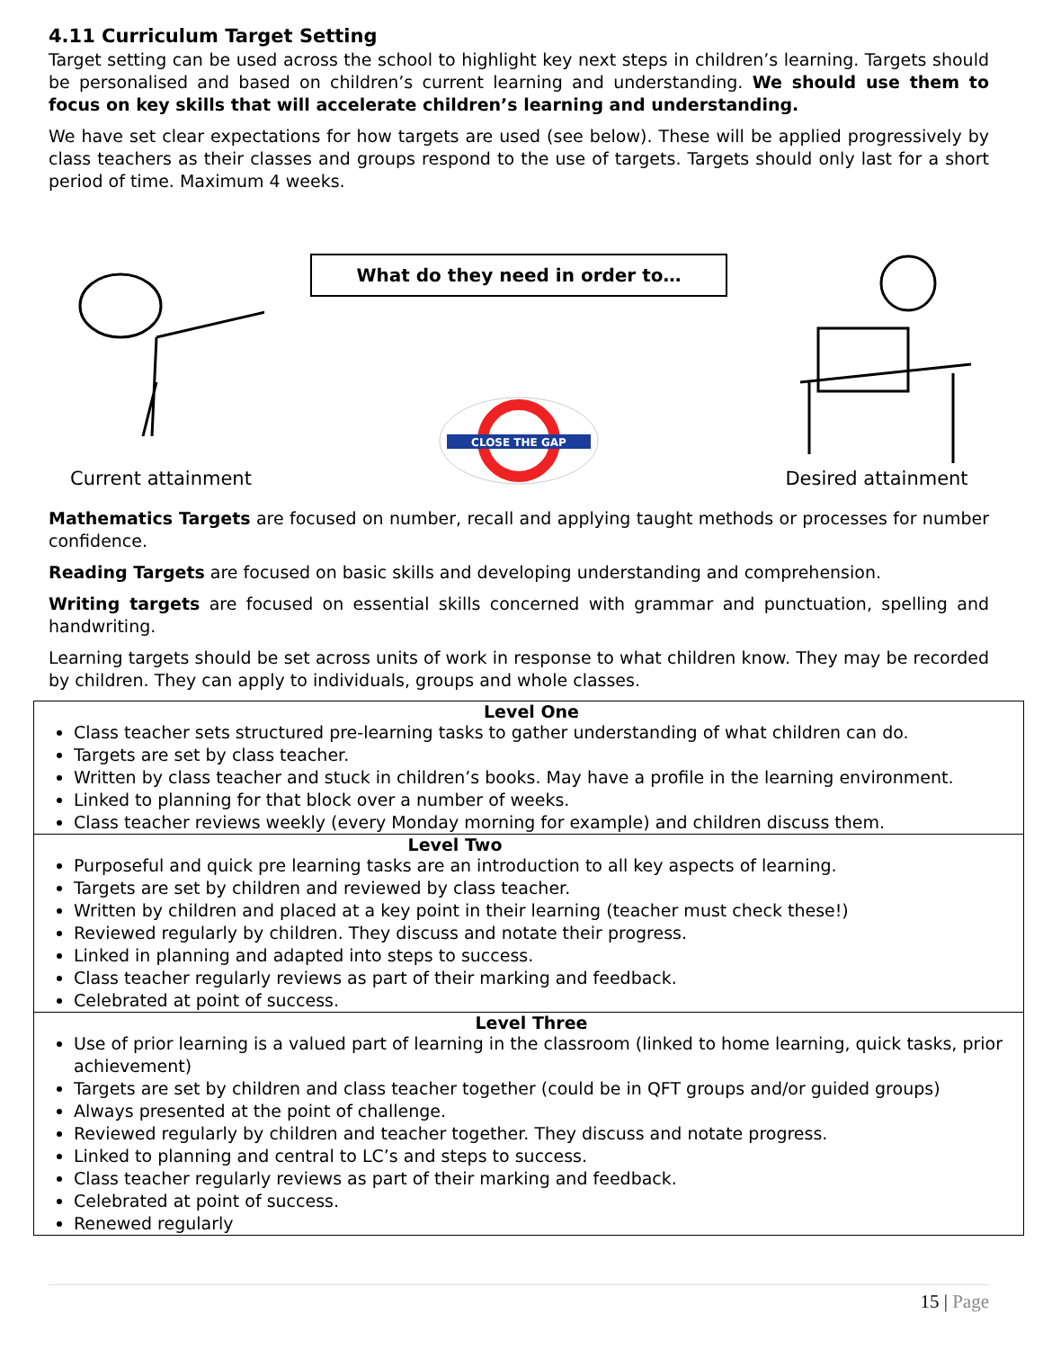4.11 Curriculum Target Setting
Target setting can be used across the school to highlight key next steps in children’s learning. Targets should be personalised and based on children’s current learning and understanding. We should use them to focus on key skills that will accelerate children’s learning and understanding.
We have set clear expectations for how targets are used (see below). These will be applied progressively by class teachers as their classes and groups respond to the use of targets. Targets should only last for a short period of time. Maximum 4 weeks.
Current attainment
What do they need in order to…
CLOSE THE GAP
Desired attainment
Mathematics Targets are focused on number, recall and applying taught methods or processes for number confidence.
Reading Targets are focused on basic skills and developing understanding and comprehension.
Writing targets are focused on essential skills concerned with grammar and punctuation, spelling and handwriting.
Learning targets should be set across units of work in response to what children know. They may be recorded by children. They can apply to individuals, groups and whole classes.
| Level One Class teacher sets structured pre-learning tasks to gather understanding of what children can do. Targets are set by class teacher. Written by class teacher and stuck in children’s books. May have a profile in the learning environment. Linked to planning for that block over a number of weeks. Class teacher reviews weekly (every Monday morning for example) and children discuss them. |
| Level Two Purposeful and quick pre learning tasks are an introduction to all key aspects of learning. Targets are set by children and reviewed by class teacher. Written by children and placed at a key point in their learning (teacher must check these!) Reviewed regularly by children. They discuss and notate their progress. Linked in planning and adapted into steps to success. Class teacher regularly reviews as part of their marking and feedback. Celebrated at point of success. |
| Level Three Use of prior learning is a valued part of learning in the classroom (linked to home learning, quick tasks, prior achievement) Targets are set by children and class teacher together (could be in QFT groups and/or guided groups) Always presented at the point of challenge. Reviewed regularly by children and teacher together. They discuss and notate progress. Linked to planning and central to LC’s and steps to success. Class teacher regularly reviews as part of their marking and feedback. Celebrated at point of success. Renewed regularly |
15 | Page